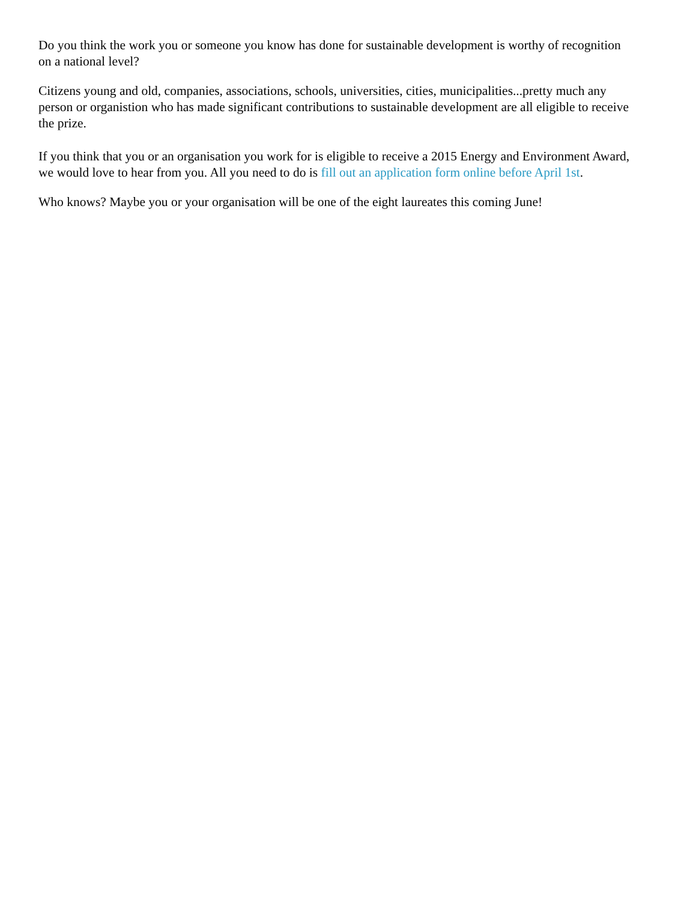Do you think the work you or someone you know has done for sustainable development is worthy of recognition on a national level?
Citizens young and old, companies, associations, schools, universities, cities, municipalities...pretty much any person or organistion who has made significant contributions to sustainable development are all eligible to receive the prize.
If you think that you or an organisation you work for is eligible to receive a 2015 Energy and Environment Award, we would love to hear from you. All you need to do is fill out an application form online before April 1st.
Who knows? Maybe you or your organisation will be one of the eight laureates this coming June!